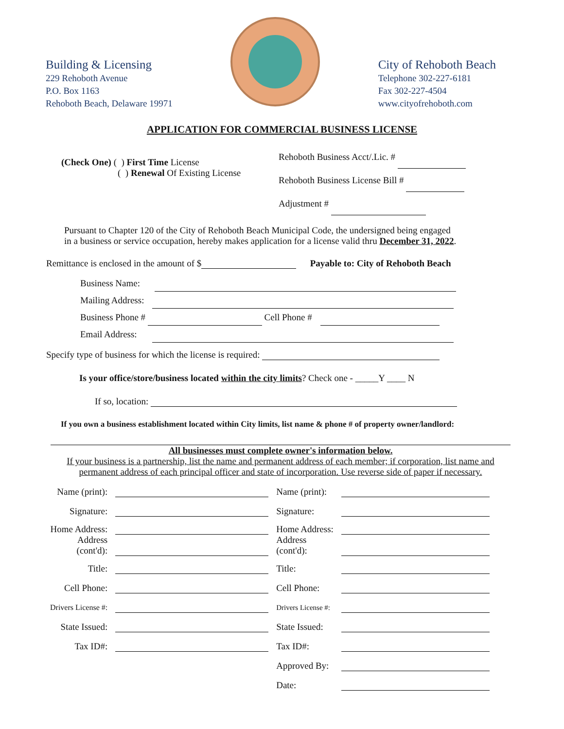Building & Licensing
229 Rehoboth Avenue
P.O. Box 1163
Rehoboth Beach, Delaware 19971
City of Rehoboth Beach
Telephone 302-227-6181
Fax 302-227-4504
www.cityofrehoboth.com
APPLICATION FOR COMMERCIAL BUSINESS LICENSE
(Check One) ( ) First Time License
( ) Renewal Of Existing License
Rehoboth Business Acct/.Lic. #
Rehoboth Business License Bill #
Adjustment #
Pursuant to Chapter 120 of the City of Rehoboth Beach Municipal Code, the undersigned being engaged
in a business or service occupation, hereby makes application for a license valid thru December 31, 2022.
Remittance is enclosed in the amount of $ Payable to: City of Rehoboth Beach
Business Name:
Mailing Address:
Business Phone # Cell Phone #
Email Address:
Specify type of business for which the license is required:
Is your office/store/business located within the city limits? Check one - _____Y ____ N
If so, location:
If you own a business establishment located within City limits, list name & phone # of property owner/landlord:
All businesses must complete owner's information below.
If your business is a partnership, list the name and permanent address of each member; if corporation, list name and permanent address of each principal officer and state of incorporation. Use reverse side of paper if necessary.
| Name (print): | | Name (print): | |
| Signature: | | Signature: | |
| Home Address: Address (cont'd): | | Home Address: Address (cont'd): | |
| Title: | | Title: | |
| Cell Phone: | | Cell Phone: | |
| Drivers License #: | | Drivers License #: | |
| State Issued: | | State Issued: | |
| Tax ID#: | | Tax ID#: | |
| | | Approved By: | |
| | | Date: | |